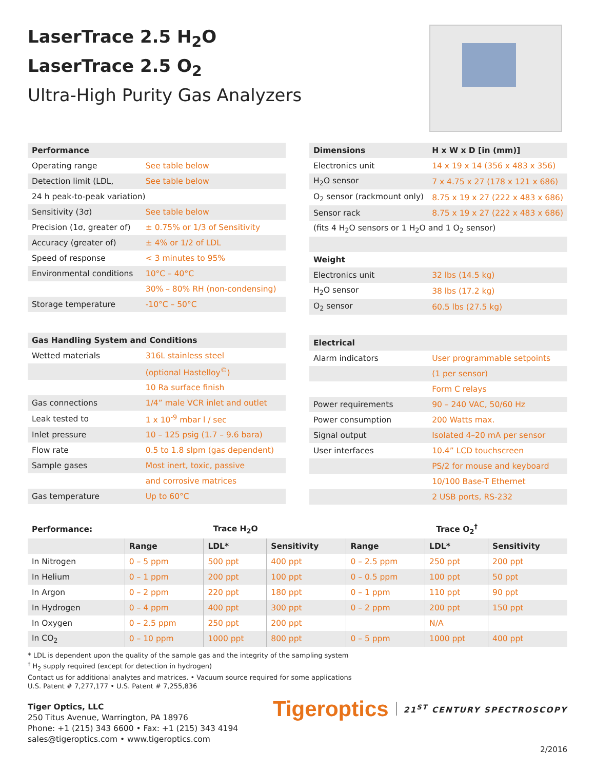LaserTrace 2.5 H<sub>2</sub>O
LaserTrace 2.5 O<sub>2</sub>
Ultra-High Purity Gas Analyzers
| Performance | |
| --- | --- |
| Operating range | See table below |
| Detection limit (LDL, | See table below |
| 24 h peak-to-peak variation) | |
| Sensitivity (3σ) | See table below |
| Precision (1σ, greater of) | ± 0.75% or 1/3 of Sensitivity |
| Accuracy (greater of) | ± 4% or 1/2 of LDL |
| Speed of response | < 3 minutes to 95% |
| Environmental conditions | 10°C – 40°C |
| | 30% – 80% RH (non-condensing) |
| Storage temperature | -10°C – 50°C |
| Gas Handling System and Conditions | |
| Wetted materials | 316L stainless steel |
| | (optional Hastelloy<sup>©</sup>) |
| | 10 Ra surface finish |
| Gas connections | 1/4” male VCR inlet and outlet |
| Leak tested to | 1 x 10<sup>-9</sup> mbar l / sec |
| Inlet pressure | 10 – 125 psig (1.7 – 9.6 bara) |
| Flow rate | 0.5 to 1.8 slpm (gas dependent) |
| Sample gases | Most inert, toxic, passive |
| | and corrosive matrices |
| Gas temperature | Up to 60°C |
| Dimensions | H x W x D [in (mm)] |
| --- | --- |
| Electronics unit | 14 x 19 x 14 (356 x 483 x 356) |
| H<sub>2</sub>O sensor | 7 x 4.75 x 27 (178 x 121 x 686) |
| O<sub>2</sub> sensor (rackmount only) | 8.75 x 19 x 27 (222 x 483 x 686) |
| Sensor rack | 8.75 x 19 x 27 (222 x 483 x 686) |
| (fits 4 H<sub>2</sub>O sensors or 1 H<sub>2</sub>O and 1 O<sub>2</sub> sensor) | |
| Weight | |
| Electronics unit | 32 lbs (14.5 kg) |
| H<sub>2</sub>O sensor | 38 lbs (17.2 kg) |
| O<sub>2</sub> sensor | 60.5 lbs (27.5 kg) |
| Electrical | |
| Alarm indicators | User programmable setpoints |
| | (1 per sensor) |
| | Form C relays |
| Power requirements | 90 – 240 VAC, 50/60 Hz |
| Power consumption | 200 Watts max. |
| Signal output | Isolated 4–20 mA per sensor |
| User interfaces | 10.4” LCD touchscreen |
| | PS/2 for mouse and keyboard |
| | 10/100 Base-T Ethernet |
| | 2 USB ports, RS-232 |
| Performance: | Trace H<sub>2</sub>O | | | Trace O<sub>2</sub><sup>†</sup> | | |
| --- | --- | --- | --- | --- | --- | --- |
| | Range | LDL* | Sensitivity | Range | LDL* | Sensitivity |
| In Nitrogen | 0 – 5 ppm | 500 ppt | 400 ppt | 0 – 2.5 ppm | 250 ppt | 200 ppt |
| In Helium | 0 – 1 ppm | 200 ppt | 100 ppt | 0 – 0.5 ppm | 100 ppt | 50 ppt |
| In Argon | 0 – 2 ppm | 220 ppt | 180 ppt | 0 – 1 ppm | 110 ppt | 90 ppt |
| In Hydrogen | 0 – 4 ppm | 400 ppt | 300 ppt | 0 – 2 ppm | 200 ppt | 150 ppt |
| In Oxygen | 0 – 2.5 ppm | 250 ppt | 200 ppt | | N/A | |
| In CO<sub>2</sub> | 0 – 10 ppm | 1000 ppt | 800 ppt | 0 – 5 ppm | 1000 ppt | 400 ppt |
* LDL is dependent upon the quality of the sample gas and the integrity of the sampling system
<sup>†</sup> H<sub>2</sub> supply required (except for detection in hydrogen)
Contact us for additional analytes and matrices. • Vacuum source required for some applications
U.S. Patent # 7,277,177 • U.S. Patent # 7,255,836
Tiger Optics, LLC
250 Titus Avenue, Warrington, PA 18976
Phone: +1 (215) 343 6600 • Fax: +1 (215) 343 4194
sales@tigeroptics.com • www.tigeroptics.com
Tigeroptics 21<sup>ST</sup> CENTURY SPECTROSCOPY
2/2016